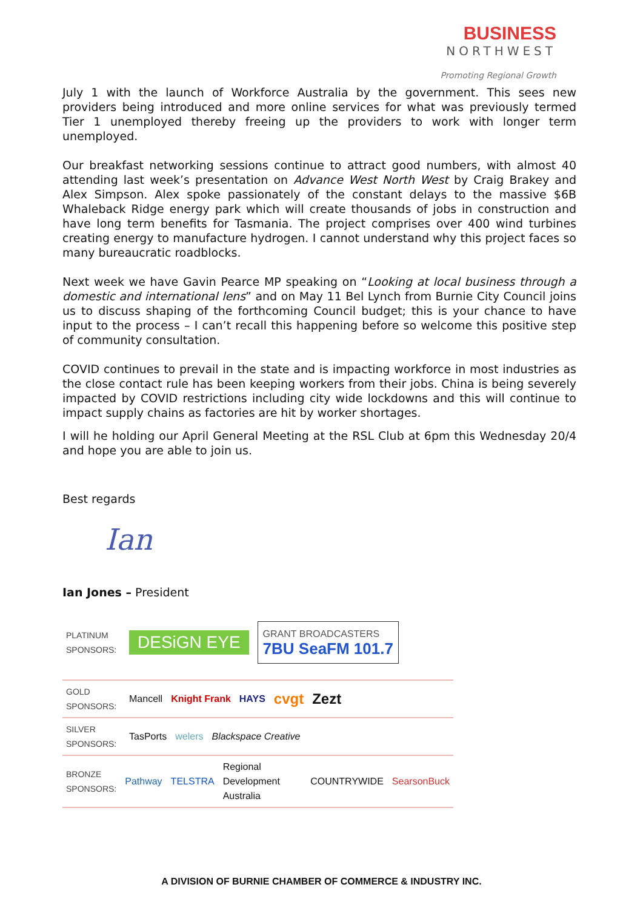BUSINESS
NORTHWEST
Promoting Regional Growth
July 1 with the launch of Workforce Australia by the government. This sees new providers being introduced and more online services for what was previously termed Tier 1 unemployed thereby freeing up the providers to work with longer term unemployed.
Our breakfast networking sessions continue to attract good numbers, with almost 40 attending last week’s presentation on Advance West North West by Craig Brakey and Alex Simpson. Alex spoke passionately of the constant delays to the massive $6B Whaleback Ridge energy park which will create thousands of jobs in construction and have long term benefits for Tasmania. The project comprises over 400 wind turbines creating energy to manufacture hydrogen. I cannot understand why this project faces so many bureaucratic roadblocks.
Next week we have Gavin Pearce MP speaking on “Looking at local business through a domestic and international lens” and on May 11 Bel Lynch from Burnie City Council joins us to discuss shaping of the forthcoming Council budget; this is your chance to have input to the process – I can’t recall this happening before so welcome this positive step of community consultation.
COVID continues to prevail in the state and is impacting workforce in most industries as the close contact rule has been keeping workers from their jobs. China is being severely impacted by COVID restrictions including city wide lockdowns and this will continue to impact supply chains as factories are hit by worker shortages.
I will he holding our April General Meeting at the RSL Club at 6pm this Wednesday 20/4 and hope you are able to join us.
Best regards
Ian
Ian Jones – President
PLATINUM SPONSORS: DESiGN EYE GRANT BROADCASTERS
7BU SeaFM 101.7
GOLD SPONSORS: Mancell Knight Frank HAYS cvgt Zezt
SILVER SPONSORS: TasPorts welers Blackspace Creative
BRONZE SPONSORS: Pathway TELSTRA Regional Development Australia COUNTRYWIDE SearsonBuck
A DIVISION OF BURNIE CHAMBER OF COMMERCE & INDUSTRY INC.